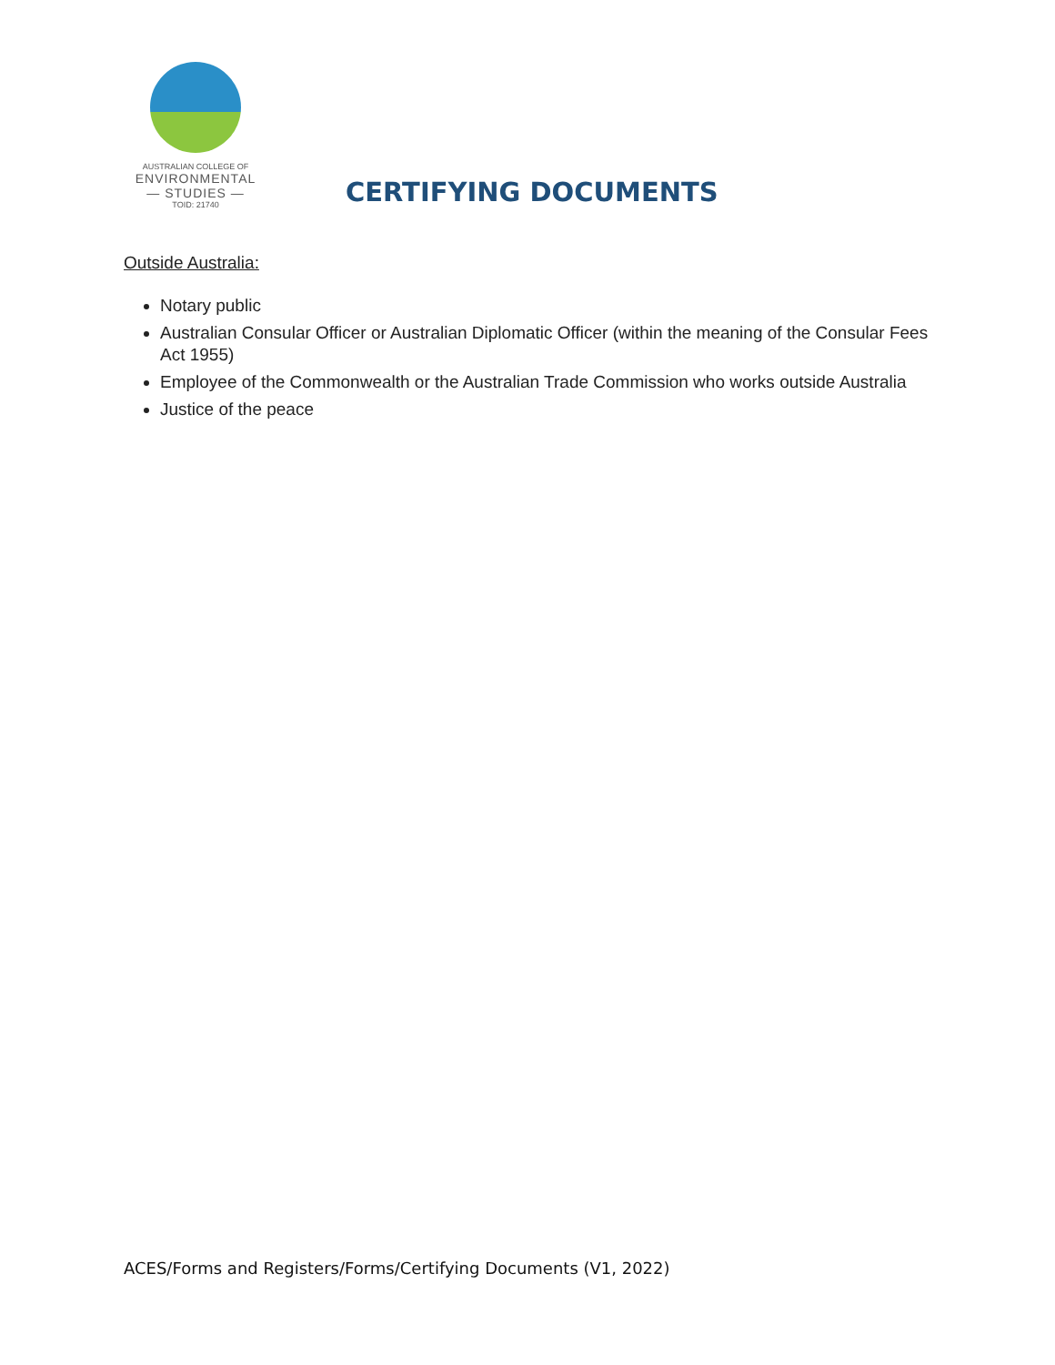AUSTRALIAN COLLEGE OF
ENVIRONMENTAL
— STUDIES —
TOID: 21740
CERTIFYING DOCUMENTS
Outside Australia:
Notary public
Australian Consular Officer or Australian Diplomatic Officer (within the meaning of the Consular Fees Act 1955)
Employee of the Commonwealth or the Australian Trade Commission who works outside Australia
Justice of the peace
ACES/Forms and Registers/Forms/Certifying Documents (V1, 2022)